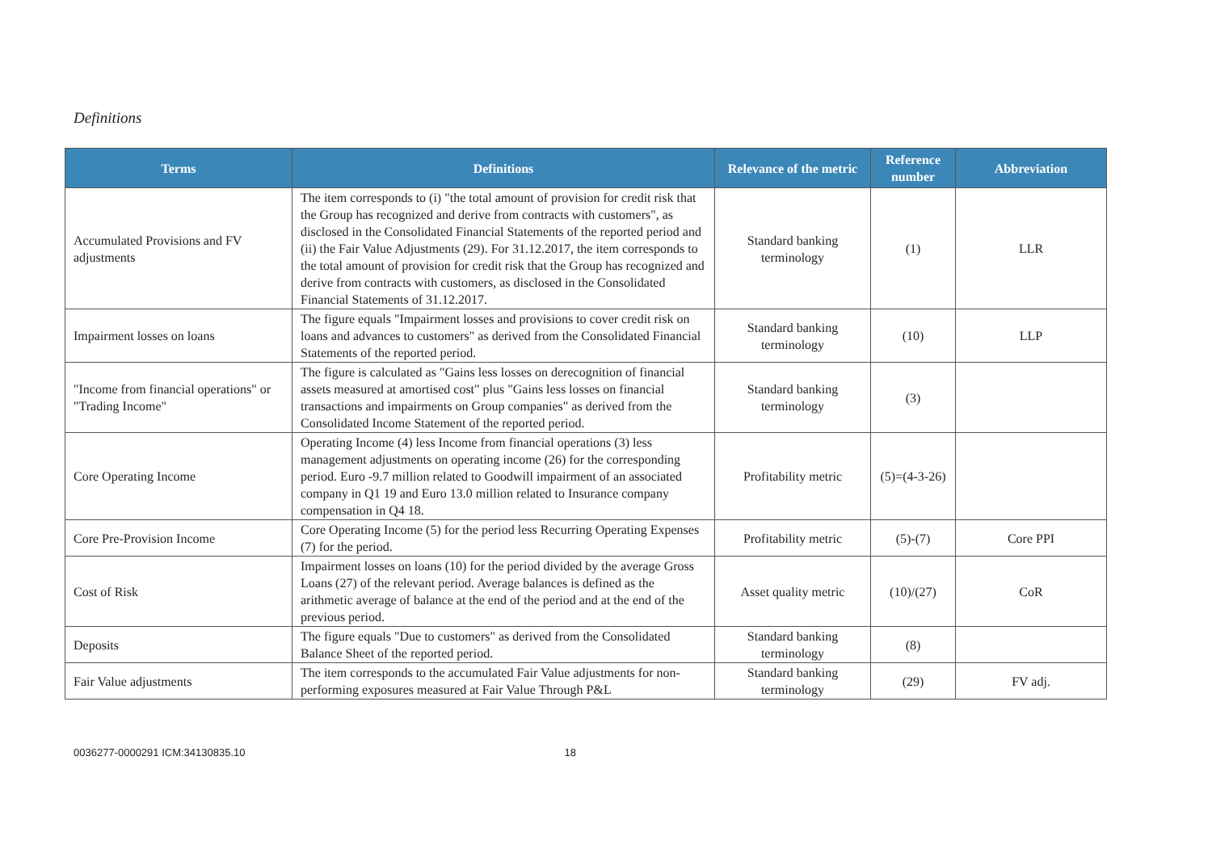Definitions
| Terms | Definitions | Relevance of the metric | Reference number | Abbreviation |
| --- | --- | --- | --- | --- |
| Accumulated Provisions and FV adjustments | The item corresponds to (i) "the total amount of provision for credit risk that the Group has recognized and derive from contracts with customers", as disclosed in the Consolidated Financial Statements of the reported period and (ii) the Fair Value Adjustments (29). For 31.12.2017, the item corresponds to the total amount of provision for credit risk that the Group has recognized and derive from contracts with customers, as disclosed in the Consolidated Financial Statements of 31.12.2017. | Standard banking terminology | (1) | LLR |
| Impairment losses on loans | The figure equals "Impairment losses and provisions to cover credit risk on loans and advances to customers" as derived from the Consolidated Financial Statements of the reported period. | Standard banking terminology | (10) | LLP |
| "Income from financial operations" or "Trading Income" | The figure is calculated as "Gains less losses on derecognition of financial assets measured at amortised cost" plus "Gains less losses on financial transactions and impairments on Group companies" as derived from the Consolidated Income Statement of the reported period. | Standard banking terminology | (3) | |
| Core Operating Income | Operating Income (4) less Income from financial operations (3) less management adjustments on operating income (26) for the corresponding period. Euro -9.7 million related to Goodwill impairment of an associated company in Q1 19 and Euro 13.0 million related to Insurance company compensation in Q4 18. | Profitability metric | (5)=(4-3-26) | |
| Core Pre-Provision Income | Core Operating Income (5) for the period less Recurring Operating Expenses (7) for the period. | Profitability metric | (5)-(7) | Core PPI |
| Cost of Risk | Impairment losses on loans (10) for the period divided by the average Gross Loans (27) of the relevant period. Average balances is defined as the arithmetic average of balance at the end of the period and at the end of the previous period. | Asset quality metric | (10)/(27) | CoR |
| Deposits | The figure equals "Due to customers" as derived from the Consolidated Balance Sheet of the reported period. | Standard banking terminology | (8) | |
| Fair Value adjustments | The item corresponds to the accumulated Fair Value adjustments for non-performing exposures measured at Fair Value Through P&L | Standard banking terminology | (29) | FV adj. |
0036277-0000291 ICM:34130835.10 18